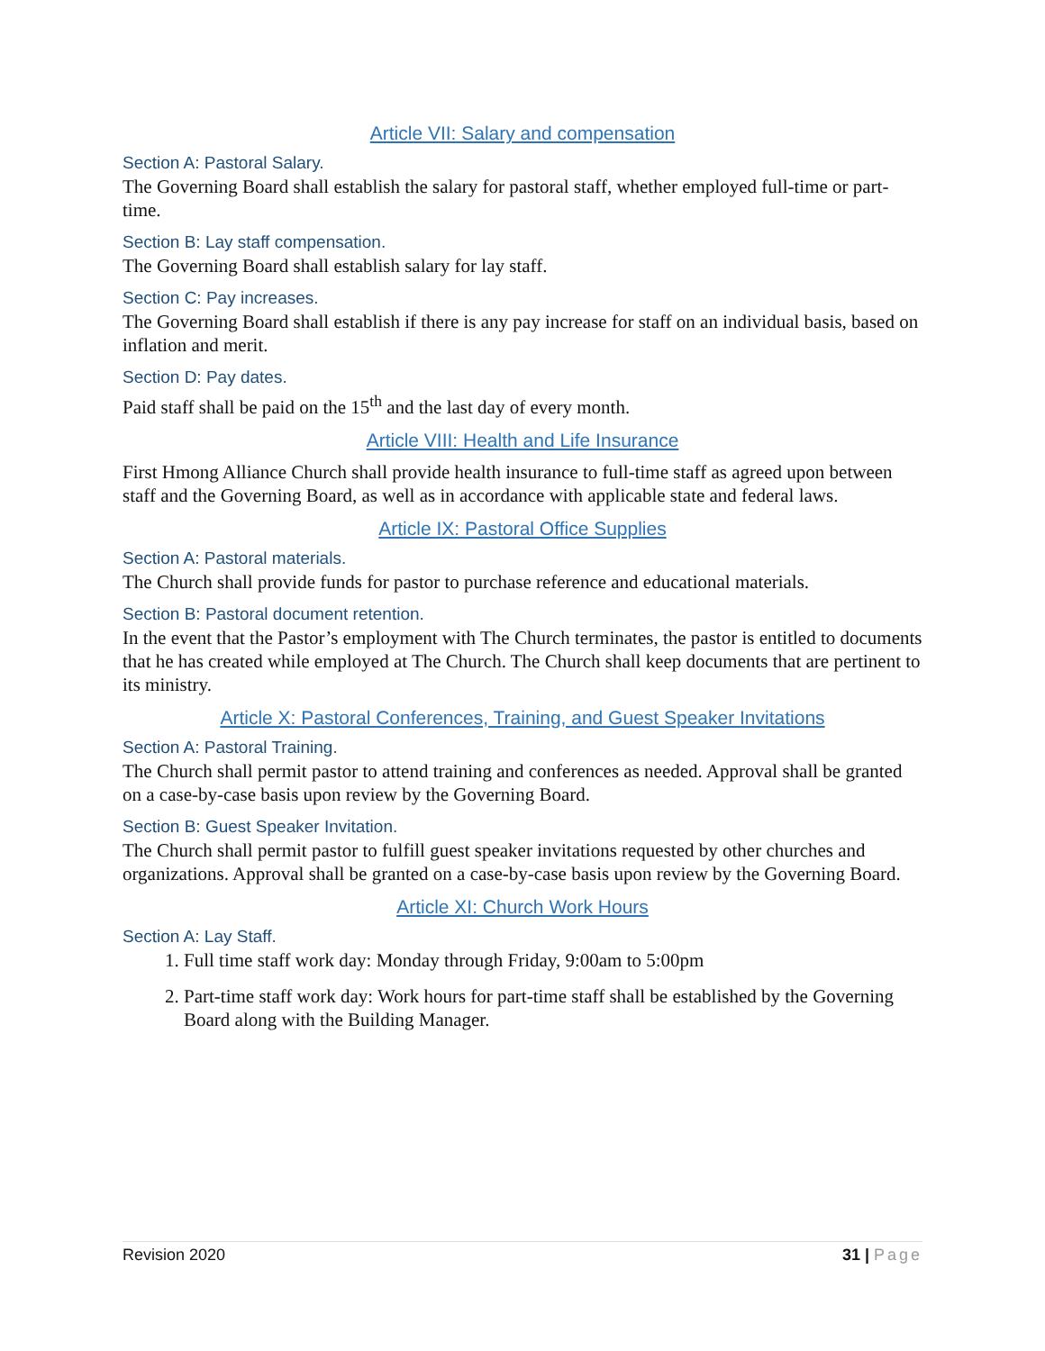Article VII: Salary and compensation
Section A: Pastoral Salary.
The Governing Board shall establish the salary for pastoral staff, whether employed full-time or part-time.
Section B: Lay staff compensation.
The Governing Board shall establish salary for lay staff.
Section C: Pay increases.
The Governing Board shall establish if there is any pay increase for staff on an individual basis, based on inflation and merit.
Section D: Pay dates.
Paid staff shall be paid on the 15<sup>th</sup> and the last day of every month.
Article VIII: Health and Life Insurance
First Hmong Alliance Church shall provide health insurance to full-time staff as agreed upon between staff and the Governing Board, as well as in accordance with applicable state and federal laws.
Article IX: Pastoral Office Supplies
Section A: Pastoral materials.
The Church shall provide funds for pastor to purchase reference and educational materials.
Section B: Pastoral document retention.
In the event that the Pastor’s employment with The Church terminates, the pastor is entitled to documents that he has created while employed at The Church. The Church shall keep documents that are pertinent to its ministry.
Article X: Pastoral Conferences, Training, and Guest Speaker Invitations
Section A: Pastoral Training.
The Church shall permit pastor to attend training and conferences as needed. Approval shall be granted on a case-by-case basis upon review by the Governing Board.
Section B: Guest Speaker Invitation.
The Church shall permit pastor to fulfill guest speaker invitations requested by other churches and organizations. Approval shall be granted on a case-by-case basis upon review by the Governing Board.
Article XI: Church Work Hours
Section A: Lay Staff.
1. Full time staff work day: Monday through Friday, 9:00am to 5:00pm
2. Part-time staff work day: Work hours for part-time staff shall be established by the Governing Board along with the Building Manager.
Revision 2020 31 | Page